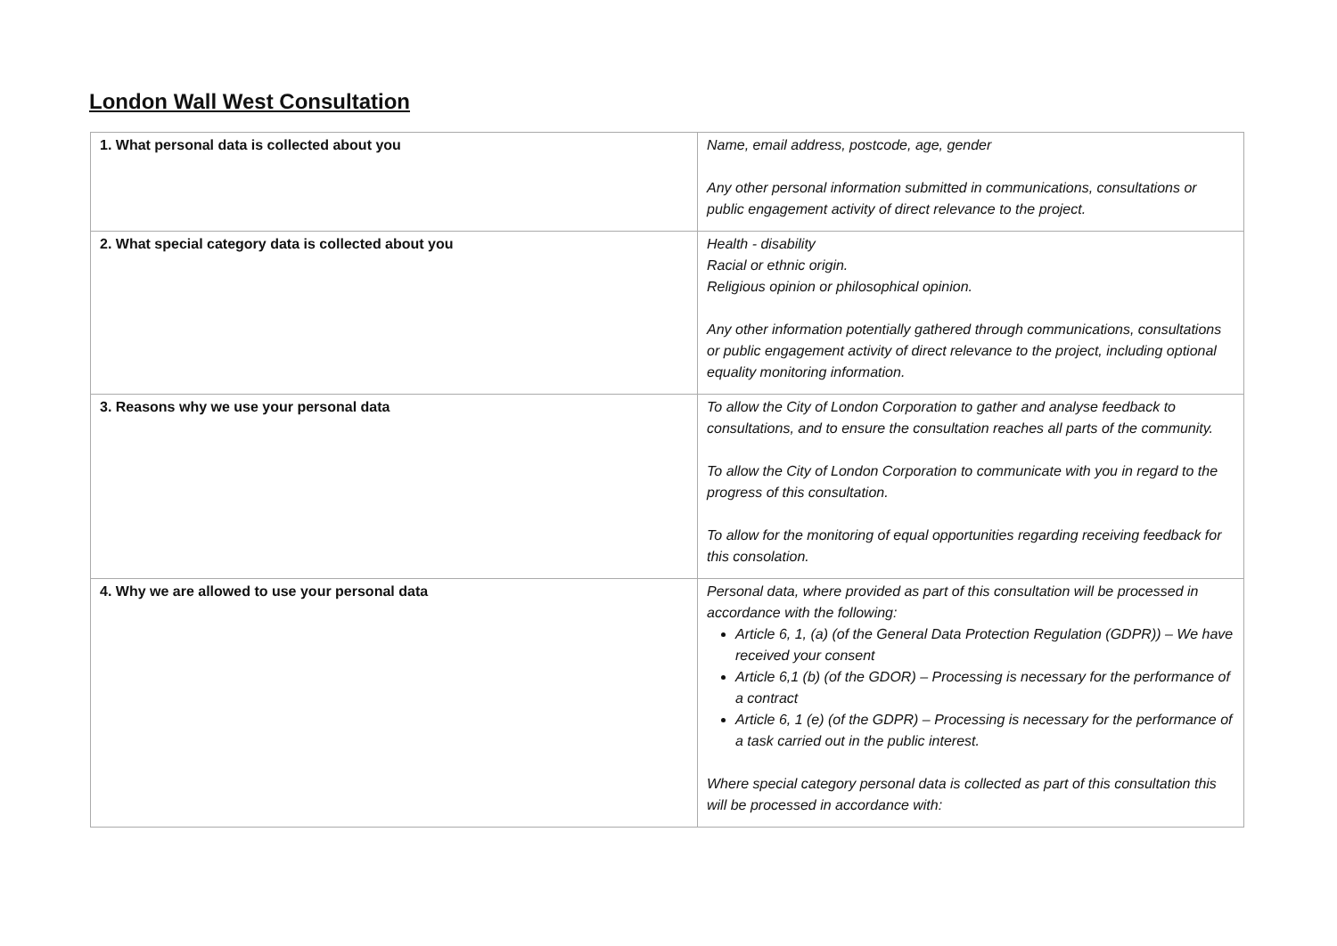London Wall West Consultation
| 1. What personal data is collected about you | Name, email address, postcode, age, gender Any other personal information submitted in communications, consultations or public engagement activity of direct relevance to the project. |
| 2. What special category data is collected about you | Health - disability Racial or ethnic origin. Religious opinion or philosophical opinion. Any other information potentially gathered through communications, consultations or public engagement activity of direct relevance to the project, including optional equality monitoring information. |
| 3. Reasons why we use your personal data | To allow the City of London Corporation to gather and analyse feedback to consultations, and to ensure the consultation reaches all parts of the community. To allow the City of London Corporation to communicate with you in regard to the progress of this consultation. To allow for the monitoring of equal opportunities regarding receiving feedback for this consolation. |
| 4. Why we are allowed to use your personal data | Personal data, where provided as part of this consultation will be processed in accordance with the following: Article 6, 1, (a) (of the General Data Protection Regulation (GDPR)) – We have received your consent Article 6,1 (b) (of the GDOR) – Processing is necessary for the performance of a contract Article 6, 1 (e) (of the GDPR) – Processing is necessary for the performance of a task carried out in the public interest. Where special category personal data is collected as part of this consultation this will be processed in accordance with: |